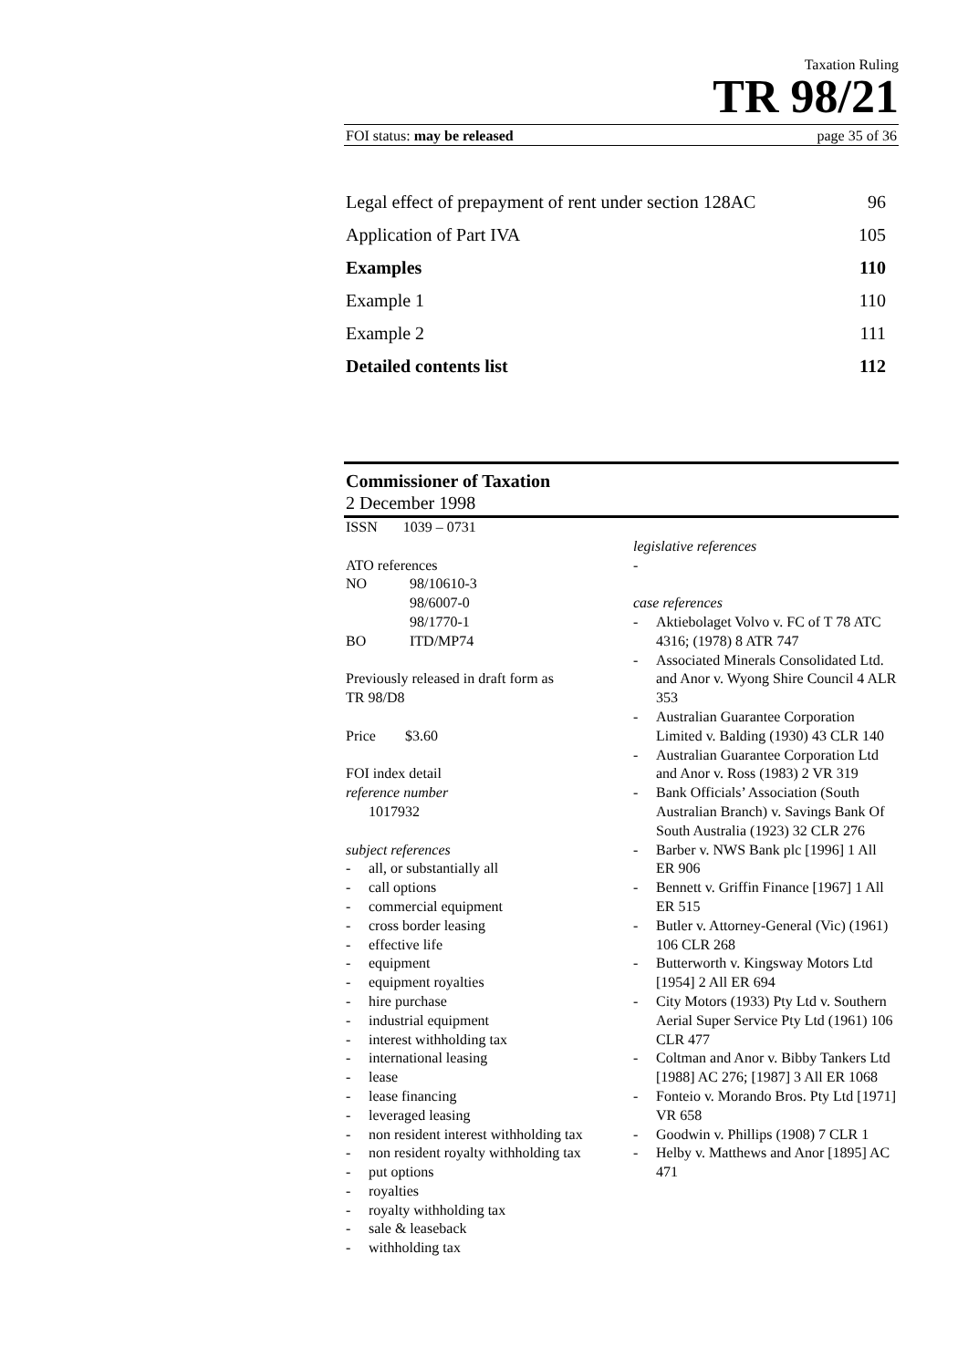Taxation Ruling
TR 98/21
FOI status: may be released page 35 of 36
Legal effect of prepayment of rent under section 128AC 96
Application of Part IVA 105
Examples 110
Example 1 110
Example 2 111
Detailed contents list 112
Commissioner of Taxation
2 December 1998
ISSN 1039 – 0731
ATO references
NO 98/10610-3
98/6007-0
98/1770-1
BO ITD/MP74
Previously released in draft form as
TR 98/D8
Price $3.60
FOI index detail
reference number
1017932
subject references
- all, or substantially all
- call options
- commercial equipment
- cross border leasing
- effective life
- equipment
- equipment royalties
- hire purchase
- industrial equipment
- interest withholding tax
- international leasing
- lease
- lease financing
- leveraged leasing
- non resident interest withholding tax
- non resident royalty withholding tax
- put options
- royalties
- royalty withholding tax
- sale & leaseback
- withholding tax
legislative references
-
case references
- Aktiebolaget Volvo v. FC of T 78 ATC 4316; (1978) 8 ATR 747
- Associated Minerals Consolidated Ltd. and Anor v. Wyong Shire Council 4 ALR 353
- Australian Guarantee Corporation Limited v. Balding (1930) 43 CLR 140
- Australian Guarantee Corporation Ltd and Anor v. Ross (1983) 2 VR 319
- Bank Officials’ Association (South Australian Branch) v. Savings Bank Of South Australia (1923) 32 CLR 276
- Barber v. NWS Bank plc [1996] 1 All ER 906
- Bennett v. Griffin Finance [1967] 1 All ER 515
- Butler v. Attorney-General (Vic) (1961) 106 CLR 268
- Butterworth v. Kingsway Motors Ltd [1954] 2 All ER 694
- City Motors (1933) Pty Ltd v. Southern Aerial Super Service Pty Ltd (1961) 106 CLR 477
- Coltman and Anor v. Bibby Tankers Ltd [1988] AC 276; [1987] 3 All ER 1068
- Fonteio v. Morando Bros. Pty Ltd [1971] VR 658
- Goodwin v. Phillips (1908) 7 CLR 1
- Helby v. Matthews and Anor [1895] AC 471